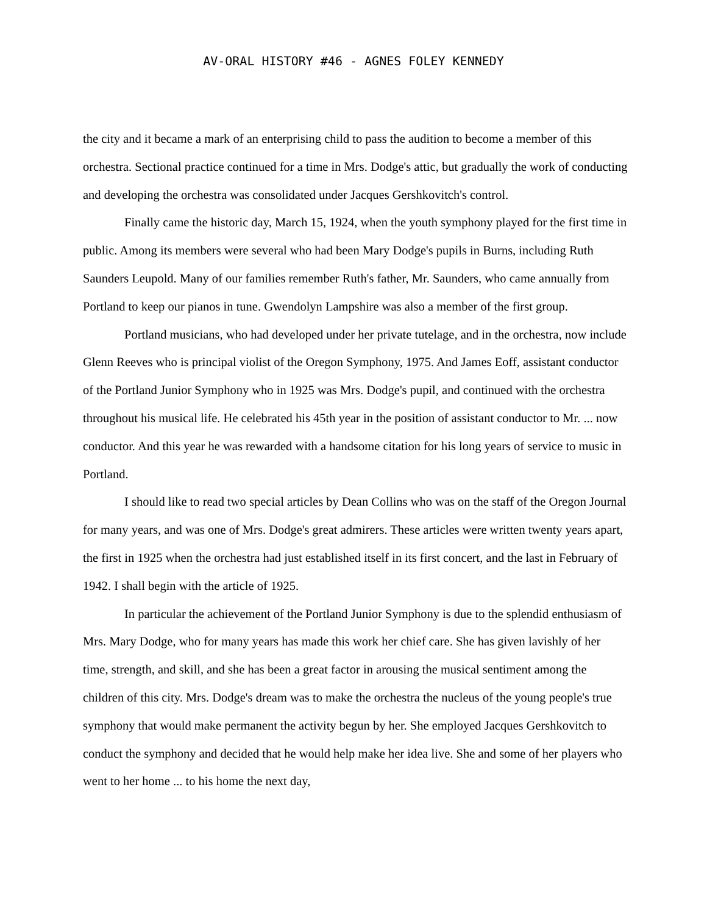AV-ORAL HISTORY #46 - AGNES FOLEY KENNEDY
the city and it became a mark of an enterprising child to pass the audition to become a member of this orchestra. Sectional practice continued for a time in Mrs. Dodge's attic, but gradually the work of conducting and developing the orchestra was consolidated under Jacques Gershkovitch's control.
Finally came the historic day, March 15, 1924, when the youth symphony played for the first time in public. Among its members were several who had been Mary Dodge's pupils in Burns, including Ruth Saunders Leupold. Many of our families remember Ruth's father, Mr. Saunders, who came annually from Portland to keep our pianos in tune. Gwendolyn Lampshire was also a member of the first group.
Portland musicians, who had developed under her private tutelage, and in the orchestra, now include Glenn Reeves who is principal violist of the Oregon Symphony, 1975. And James Eoff, assistant conductor of the Portland Junior Symphony who in 1925 was Mrs. Dodge's pupil, and continued with the orchestra throughout his musical life. He celebrated his 45th year in the position of assistant conductor to Mr. ... now conductor. And this year he was rewarded with a handsome citation for his long years of service to music in Portland.
I should like to read two special articles by Dean Collins who was on the staff of the Oregon Journal for many years, and was one of Mrs. Dodge's great admirers. These articles were written twenty years apart, the first in 1925 when the orchestra had just established itself in its first concert, and the last in February of 1942. I shall begin with the article of 1925.
In particular the achievement of the Portland Junior Symphony is due to the splendid enthusiasm of Mrs. Mary Dodge, who for many years has made this work her chief care. She has given lavishly of her time, strength, and skill, and she has been a great factor in arousing the musical sentiment among the children of this city. Mrs. Dodge's dream was to make the orchestra the nucleus of the young people's true symphony that would make permanent the activity begun by her. She employed Jacques Gershkovitch to conduct the symphony and decided that he would help make her idea live. She and some of her players who went to her home ... to his home the next day,